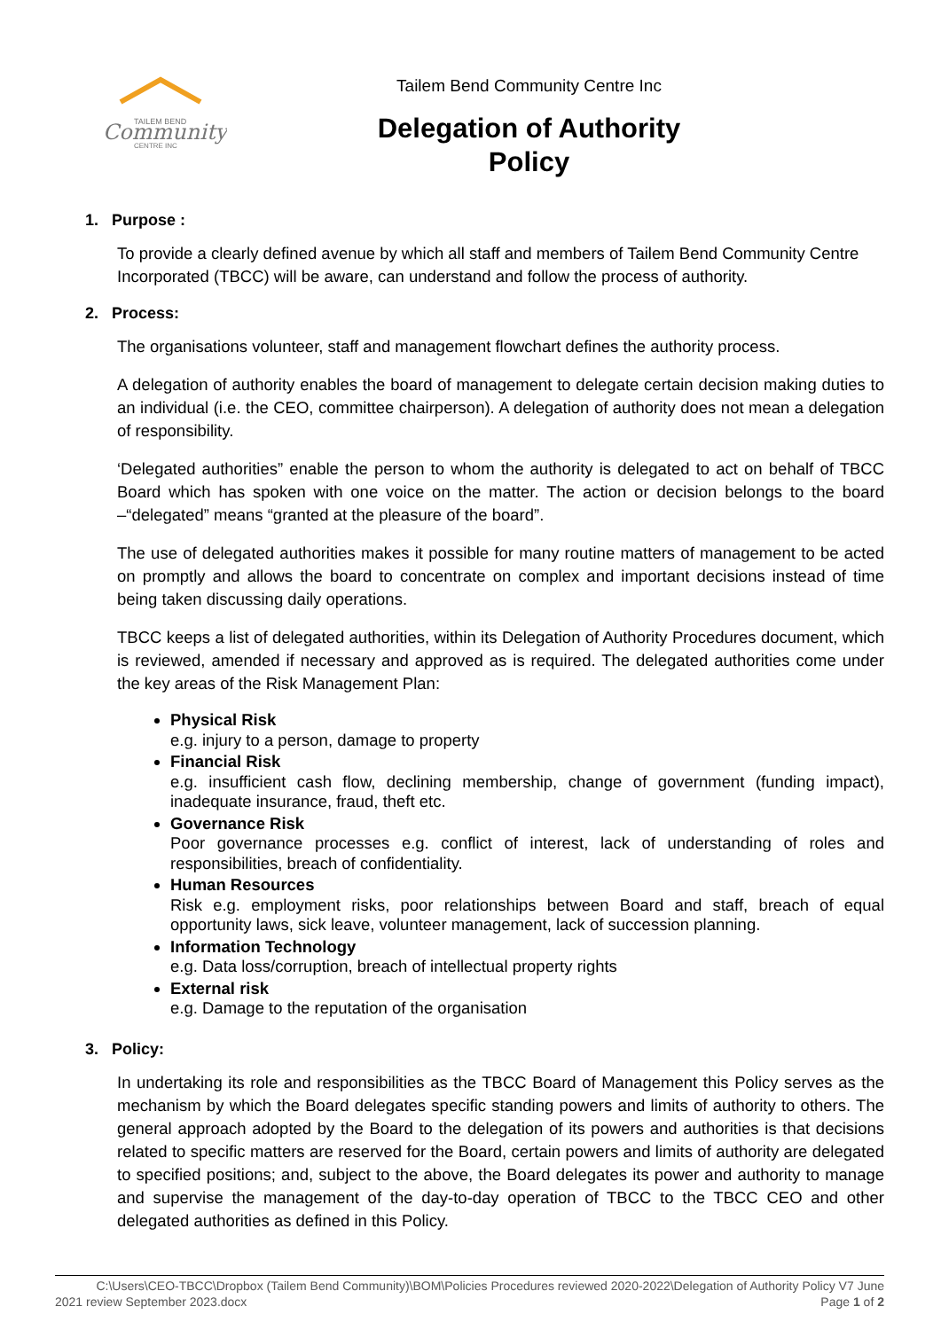TAILEM BEND
Community
CENTRE INC
Tailem Bend Community Centre Inc
Delegation of Authority
Policy
1. Purpose :
To provide a clearly defined avenue by which all staff and members of Tailem Bend Community Centre Incorporated (TBCC) will be aware, can understand and follow the process of authority.
2. Process:
The organisations volunteer, staff and management flowchart defines the authority process.
A delegation of authority enables the board of management to delegate certain decision making duties to an individual (i.e. the CEO, committee chairperson). A delegation of authority does not mean a delegation of responsibility.
‘Delegated authorities” enable the person to whom the authority is delegated to act on behalf of TBCC Board which has spoken with one voice on the matter. The action or decision belongs to the board –“delegated” means “granted at the pleasure of the board”.
The use of delegated authorities makes it possible for many routine matters of management to be acted on promptly and allows the board to concentrate on complex and important decisions instead of time being taken discussing daily operations.
TBCC keeps a list of delegated authorities, within its Delegation of Authority Procedures document, which is reviewed, amended if necessary and approved as is required. The delegated authorities come under the key areas of the Risk Management Plan:
Physical Risk
e.g. injury to a person, damage to property
Financial Risk
e.g. insufficient cash flow, declining membership, change of government (funding impact), inadequate insurance, fraud, theft etc.
Governance Risk
Poor governance processes e.g. conflict of interest, lack of understanding of roles and responsibilities, breach of confidentiality.
Human Resources
Risk e.g. employment risks, poor relationships between Board and staff, breach of equal opportunity laws, sick leave, volunteer management, lack of succession planning.
Information Technology
e.g. Data loss/corruption, breach of intellectual property rights
External risk
e.g. Damage to the reputation of the organisation
3. Policy:
In undertaking its role and responsibilities as the TBCC Board of Management this Policy serves as the mechanism by which the Board delegates specific standing powers and limits of authority to others. The general approach adopted by the Board to the delegation of its powers and authorities is that decisions related to specific matters are reserved for the Board, certain powers and limits of authority are delegated to specified positions; and, subject to the above, the Board delegates its power and authority to manage and supervise the management of the day-to-day operation of TBCC to the TBCC CEO and other delegated authorities as defined in this Policy.
C:\Users\CEO-TBCC\Dropbox (Tailem Bend Community)\BOM\Policies Procedures reviewed 2020-2022\Delegation of Authority Policy V7 June
2021 review September 2023.docx Page 1 of 2